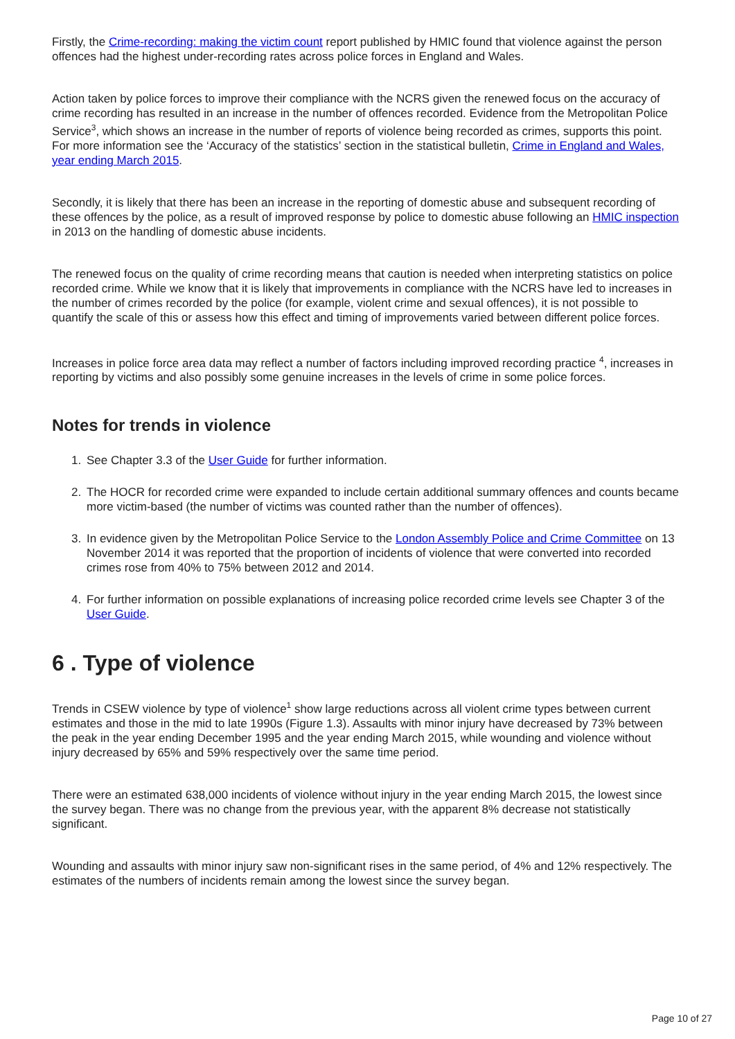Firstly, the Crime-recording: making the victim count report published by HMIC found that violence against the person offences had the highest under-recording rates across police forces in England and Wales.
Action taken by police forces to improve their compliance with the NCRS given the renewed focus on the accuracy of crime recording has resulted in an increase in the number of offences recorded. Evidence from the Metropolitan Police Service<sup>3</sup>, which shows an increase in the number of reports of violence being recorded as crimes, supports this point. For more information see the ‘Accuracy of the statistics’ section in the statistical bulletin, Crime in England and Wales, year ending March 2015.
Secondly, it is likely that there has been an increase in the reporting of domestic abuse and subsequent recording of these offences by the police, as a result of improved response by police to domestic abuse following an HMIC inspection in 2013 on the handling of domestic abuse incidents.
The renewed focus on the quality of crime recording means that caution is needed when interpreting statistics on police recorded crime. While we know that it is likely that improvements in compliance with the NCRS have led to increases in the number of crimes recorded by the police (for example, violent crime and sexual offences), it is not possible to quantify the scale of this or assess how this effect and timing of improvements varied between different police forces.
Increases in police force area data may reflect a number of factors including improved recording practice <sup>4</sup>, increases in reporting by victims and also possibly some genuine increases in the levels of crime in some police forces.
Notes for trends in violence
1. See Chapter 3.3 of the User Guide for further information.
2. The HOCR for recorded crime were expanded to include certain additional summary offences and counts became more victim-based (the number of victims was counted rather than the number of offences).
3. In evidence given by the Metropolitan Police Service to the London Assembly Police and Crime Committee on 13 November 2014 it was reported that the proportion of incidents of violence that were converted into recorded crimes rose from 40% to 75% between 2012 and 2014.
4. For further information on possible explanations of increasing police recorded crime levels see Chapter 3 of the User Guide.
6 . Type of violence
Trends in CSEW violence by type of violence<sup>1</sup> show large reductions across all violent crime types between current estimates and those in the mid to late 1990s (Figure 1.3). Assaults with minor injury have decreased by 73% between the peak in the year ending December 1995 and the year ending March 2015, while wounding and violence without injury decreased by 65% and 59% respectively over the same time period.
There were an estimated 638,000 incidents of violence without injury in the year ending March 2015, the lowest since the survey began. There was no change from the previous year, with the apparent 8% decrease not statistically significant.
Wounding and assaults with minor injury saw non-significant rises in the same period, of 4% and 12% respectively. The estimates of the numbers of incidents remain among the lowest since the survey began.
Page 10 of 27